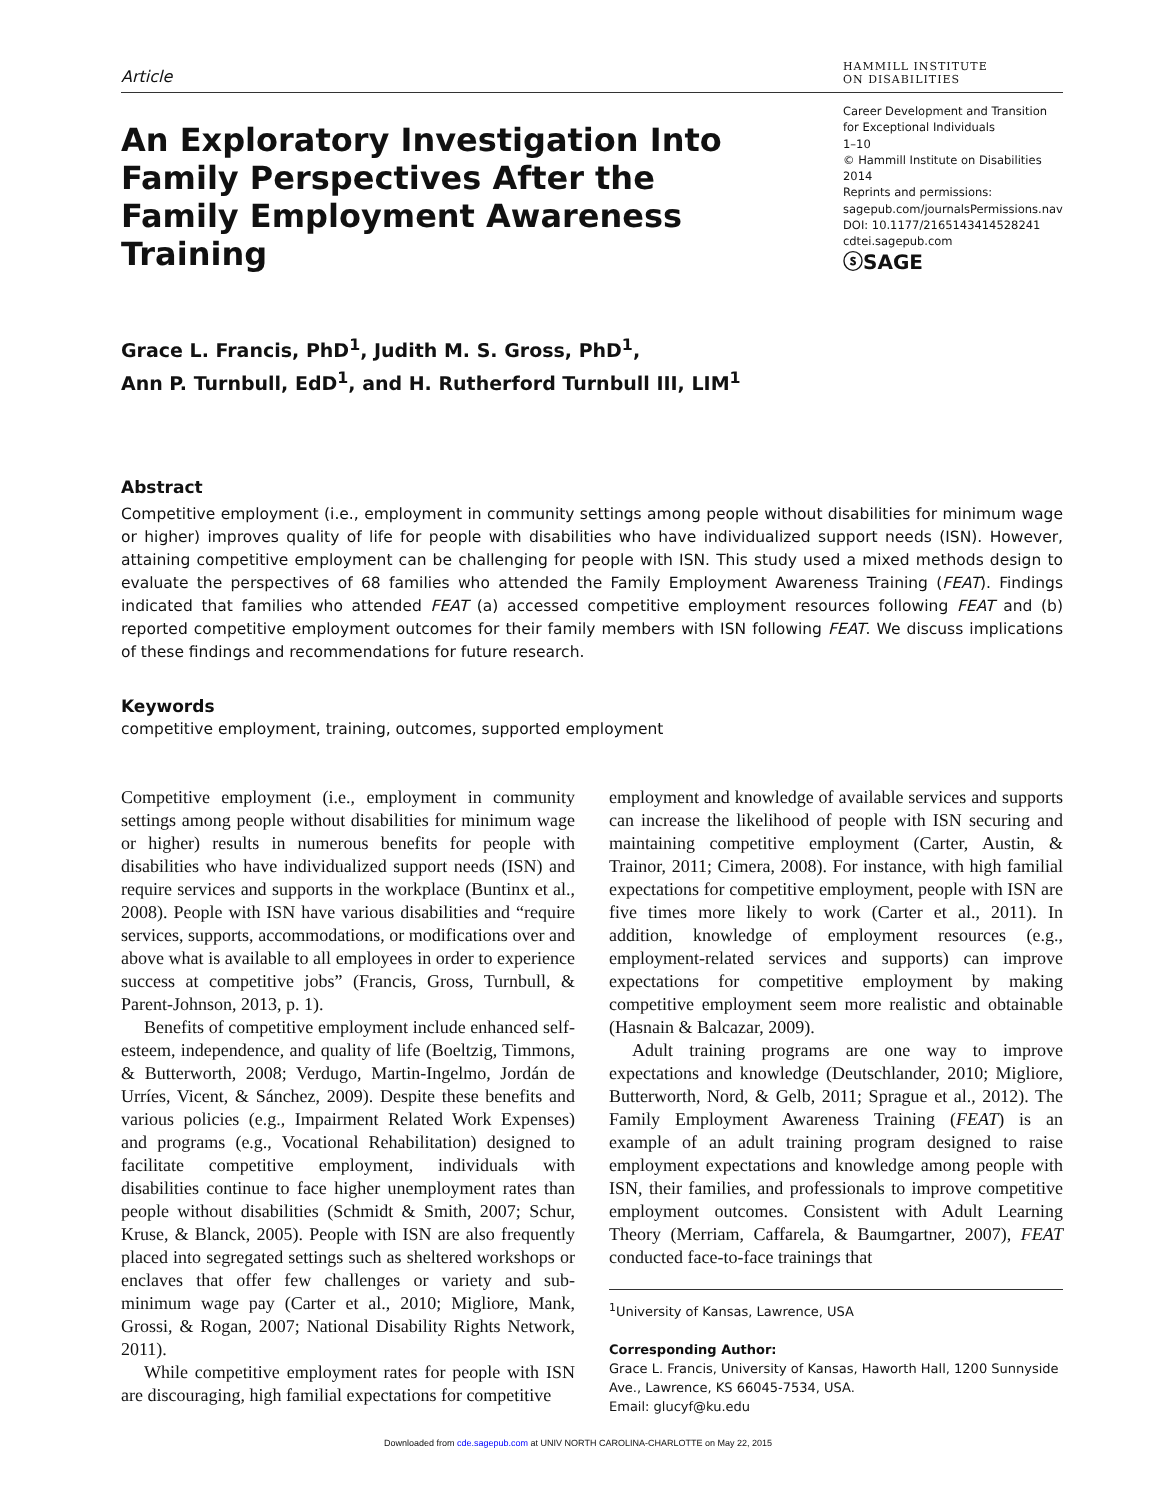Article
HAMMILL INSTITUTE
ON DISABILITIES
An Exploratory Investigation Into Family Perspectives After the Family Employment Awareness Training
Career Development and Transition for Exceptional Individuals
1–10
© Hammill Institute on Disabilities 2014
Reprints and permissions:
sagepub.com/journalsPermissions.nav
DOI: 10.1177/2165143414528241
cdtei.sagepub.com
ⓢSAGE
Grace L. Francis, PhD<sup>1</sup>, Judith M. S. Gross, PhD<sup>1</sup>,
Ann P. Turnbull, EdD<sup>1</sup>, and H. Rutherford Turnbull III, LIM<sup>1</sup>
Abstract
Competitive employment (i.e., employment in community settings among people without disabilities for minimum wage or higher) improves quality of life for people with disabilities who have individualized support needs (ISN). However, attaining competitive employment can be challenging for people with ISN. This study used a mixed methods design to evaluate the perspectives of 68 families who attended the Family Employment Awareness Training (FEAT). Findings indicated that families who attended FEAT (a) accessed competitive employment resources following FEAT and (b) reported competitive employment outcomes for their family members with ISN following FEAT. We discuss implications of these findings and recommendations for future research.
Keywords
competitive employment, training, outcomes, supported employment
Competitive employment (i.e., employment in community settings among people without disabilities for minimum wage or higher) results in numerous benefits for people with disabilities who have individualized support needs (ISN) and require services and supports in the workplace (Buntinx et al., 2008). People with ISN have various disabilities and “require services, supports, accommodations, or modifications over and above what is available to all employees in order to experience success at competitive jobs” (Francis, Gross, Turnbull, & Parent-Johnson, 2013, p. 1).
Benefits of competitive employment include enhanced self-esteem, independence, and quality of life (Boeltzig, Timmons, & Butterworth, 2008; Verdugo, Martin-Ingelmo, Jordán de Urríes, Vicent, & Sánchez, 2009). Despite these benefits and various policies (e.g., Impairment Related Work Expenses) and programs (e.g., Vocational Rehabilitation) designed to facilitate competitive employment, individuals with disabilities continue to face higher unemployment rates than people without disabilities (Schmidt & Smith, 2007; Schur, Kruse, & Blanck, 2005). People with ISN are also frequently placed into segregated settings such as sheltered workshops or enclaves that offer few challenges or variety and sub-minimum wage pay (Carter et al., 2010; Migliore, Mank, Grossi, & Rogan, 2007; National Disability Rights Network, 2011).
While competitive employment rates for people with ISN are discouraging, high familial expectations for competitive
employment and knowledge of available services and supports can increase the likelihood of people with ISN securing and maintaining competitive employment (Carter, Austin, & Trainor, 2011; Cimera, 2008). For instance, with high familial expectations for competitive employment, people with ISN are five times more likely to work (Carter et al., 2011). In addition, knowledge of employment resources (e.g., employment-related services and supports) can improve expectations for competitive employment by making competitive employment seem more realistic and obtainable (Hasnain & Balcazar, 2009).
Adult training programs are one way to improve expectations and knowledge (Deutschlander, 2010; Migliore, Butterworth, Nord, & Gelb, 2011; Sprague et al., 2012). The Family Employment Awareness Training (FEAT) is an example of an adult training program designed to raise employment expectations and knowledge among people with ISN, their families, and professionals to improve competitive employment outcomes. Consistent with Adult Learning Theory (Merriam, Caffarela, & Baumgartner, 2007), FEAT conducted face-to-face trainings that
<sup>1</sup> University of Kansas, Lawrence, USA
Corresponding Author:
Grace L. Francis, University of Kansas, Haworth Hall, 1200 Sunnyside Ave., Lawrence, KS 66045-7534, USA.
Email: glucyf@ku.edu
Downloaded from cde.sagepub.com at UNIV NORTH CAROLINA-CHARLOTTE on May 22, 2015